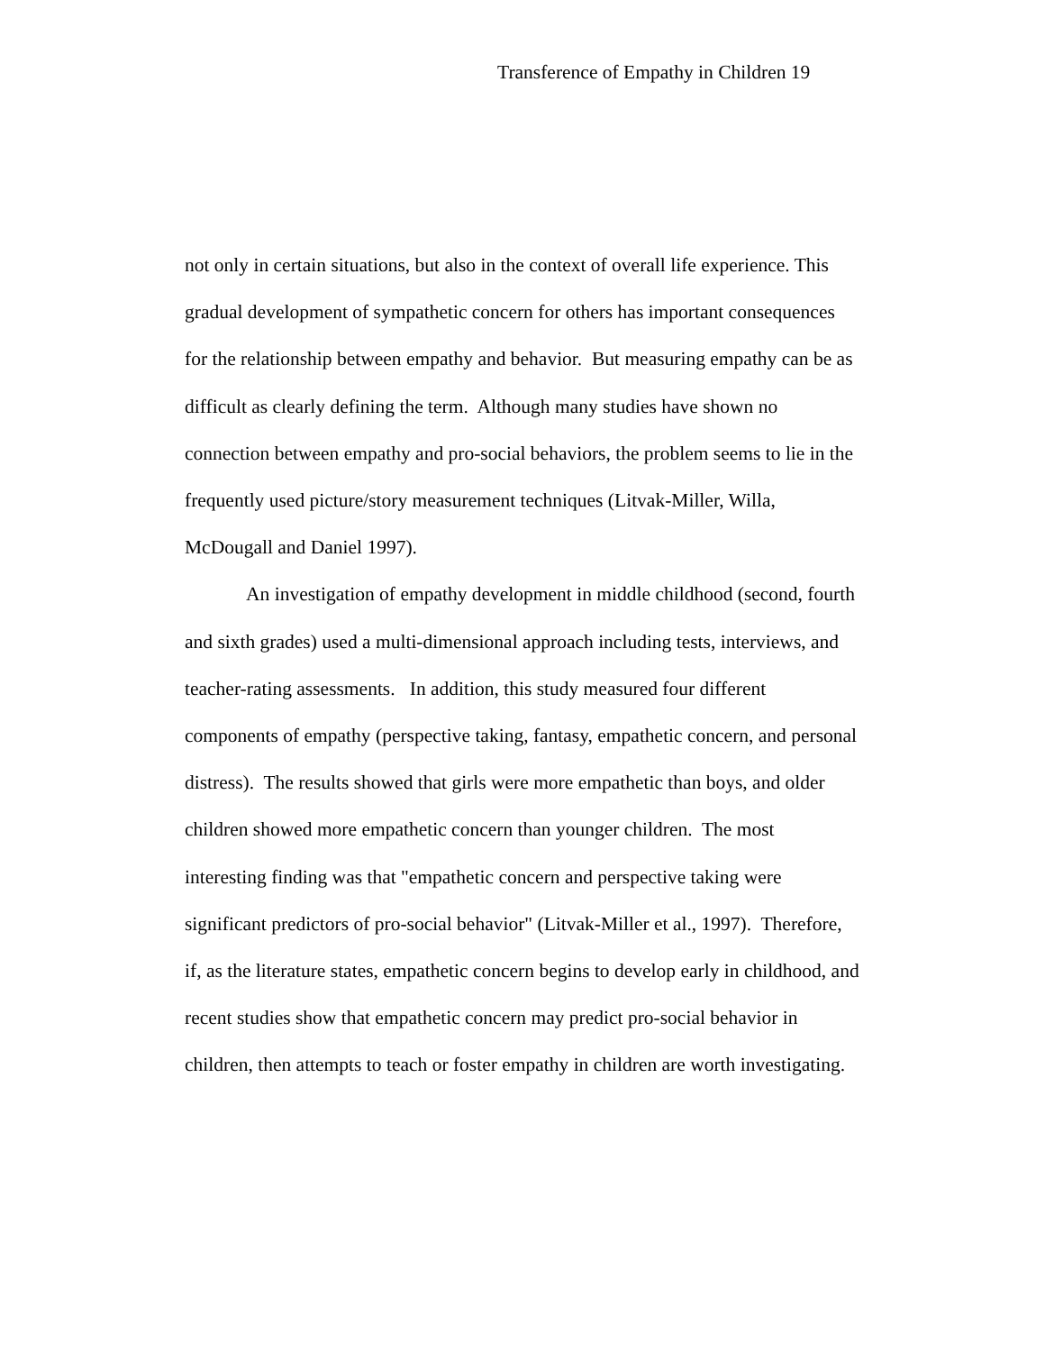Transference of Empathy in Children 19
not only in certain situations, but also in the context of overall life experience. This gradual development of sympathetic concern for others has important consequences for the relationship between empathy and behavior. But measuring empathy can be as difficult as clearly defining the term. Although many studies have shown no connection between empathy and pro-social behaviors, the problem seems to lie in the frequently used picture/story measurement techniques (Litvak-Miller, Willa, McDougall and Daniel 1997).
An investigation of empathy development in middle childhood (second, fourth and sixth grades) used a multi-dimensional approach including tests, interviews, and teacher-rating assessments. In addition, this study measured four different components of empathy (perspective taking, fantasy, empathetic concern, and personal distress). The results showed that girls were more empathetic than boys, and older children showed more empathetic concern than younger children. The most interesting finding was that "empathetic concern and perspective taking were significant predictors of pro-social behavior" (Litvak-Miller et al., 1997). Therefore, if, as the literature states, empathetic concern begins to develop early in childhood, and recent studies show that empathetic concern may predict pro-social behavior in children, then attempts to teach or foster empathy in children are worth investigating.